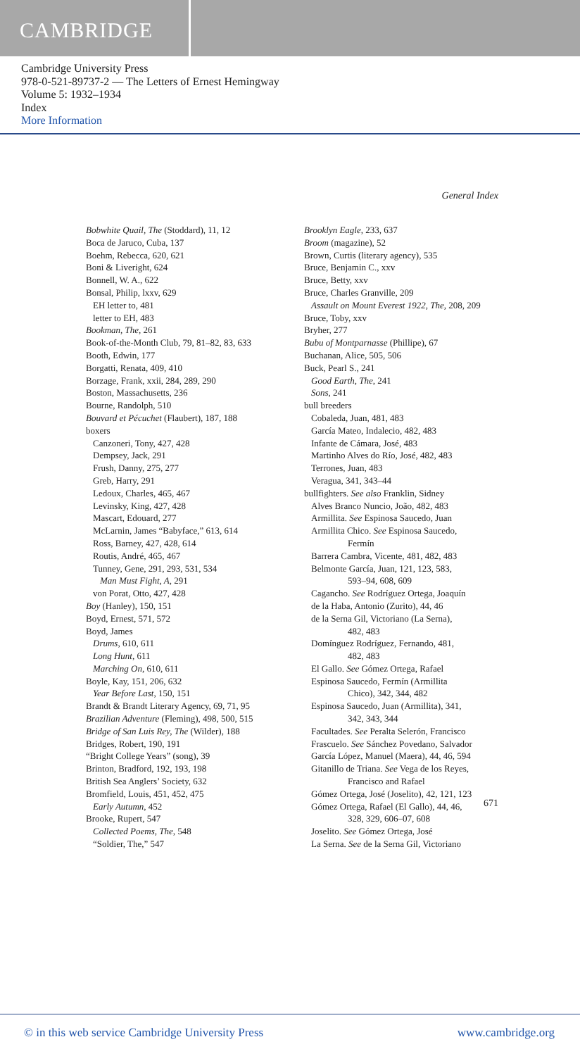CAMBRIDGE
Cambridge University Press
978-0-521-89737-2 — The Letters of Ernest Hemingway
Volume 5: 1932–1934
Index
More Information
General Index
Bobwhite Quail, The (Stoddard), 11, 12
Boca de Jaruco, Cuba, 137
Boehm, Rebecca, 620, 621
Boni & Liveright, 624
Bonnell, W. A., 622
Bonsal, Philip, lxxv, 629
EH letter to, 481
letter to EH, 483
Bookman, The, 261
Book-of-the-Month Club, 79, 81–82, 83, 633
Booth, Edwin, 177
Borgatti, Renata, 409, 410
Borzage, Frank, xxii, 284, 289, 290
Boston, Massachusetts, 236
Bourne, Randolph, 510
Bouvard et Pécuchet (Flaubert), 187, 188
boxers
Canzoneri, Tony, 427, 428
Dempsey, Jack, 291
Frush, Danny, 275, 277
Greb, Harry, 291
Ledoux, Charles, 465, 467
Levinsky, King, 427, 428
Mascart, Edouard, 277
McLarnin, James “Babyface,” 613, 614
Ross, Barney, 427, 428, 614
Routis, André, 465, 467
Tunney, Gene, 291, 293, 531, 534
Man Must Fight, A, 291
von Porat, Otto, 427, 428
Boy (Hanley), 150, 151
Boyd, Ernest, 571, 572
Boyd, James
Drums, 610, 611
Long Hunt, 611
Marching On, 610, 611
Boyle, Kay, 151, 206, 632
Year Before Last, 150, 151
Brandt & Brandt Literary Agency, 69, 71, 95
Brazilian Adventure (Fleming), 498, 500, 515
Bridge of San Luis Rey, The (Wilder), 188
Bridges, Robert, 190, 191
“Bright College Years” (song), 39
Brinton, Bradford, 192, 193, 198
British Sea Anglers’ Society, 632
Bromfield, Louis, 451, 452, 475
Early Autumn, 452
Brooke, Rupert, 547
Collected Poems, The, 548
“Soldier, The,” 547
Brooklyn Eagle, 233, 637
Broom (magazine), 52
Brown, Curtis (literary agency), 535
Bruce, Benjamin C., xxv
Bruce, Betty, xxv
Bruce, Charles Granville, 209
Assault on Mount Everest 1922, The, 208, 209
Bruce, Toby, xxv
Bryher, 277
Bubu of Montparnasse (Phillipe), 67
Buchanan, Alice, 505, 506
Buck, Pearl S., 241
Good Earth, The, 241
Sons, 241
bull breeders
Cobaleda, Juan, 481, 483
García Mateo, Indalecio, 482, 483
Infante de Cámara, José, 483
Martinho Alves do Río, José, 482, 483
Terrones, Juan, 483
Veragua, 341, 343–44
bullfighters. See also Franklin, Sidney
Alves Branco Nuncio, João, 482, 483
Armillita. See Espinosa Saucedo, Juan
Armillita Chico. See Espinosa Saucedo,
Fermín
Barrera Cambra, Vicente, 481, 482, 483
Belmonte García, Juan, 121, 123, 583,
593–94, 608, 609
Cagancho. See Rodríguez Ortega, Joaquín
de la Haba, Antonio (Zurito), 44, 46
de la Serna Gil, Victoriano (La Serna),
482, 483
Domínguez Rodríguez, Fernando, 481,
482, 483
El Gallo. See Gómez Ortega, Rafael
Espinosa Saucedo, Fermín (Armillita
Chico), 342, 344, 482
Espinosa Saucedo, Juan (Armillita), 341,
342, 343, 344
Facultades. See Peralta Selerón, Francisco
Frascuelo. See Sánchez Povedano, Salvador
García López, Manuel (Maera), 44, 46, 594
Gitanillo de Triana. See Vega de los Reyes,
Francisco and Rafael
Gómez Ortega, José (Joselito), 42, 121, 123
Gómez Ortega, Rafael (El Gallo), 44, 46,
328, 329, 606–07, 608
Joselito. See Gómez Ortega, José
La Serna. See de la Serna Gil, Victoriano
671
© in this web service Cambridge University Press www.cambridge.org